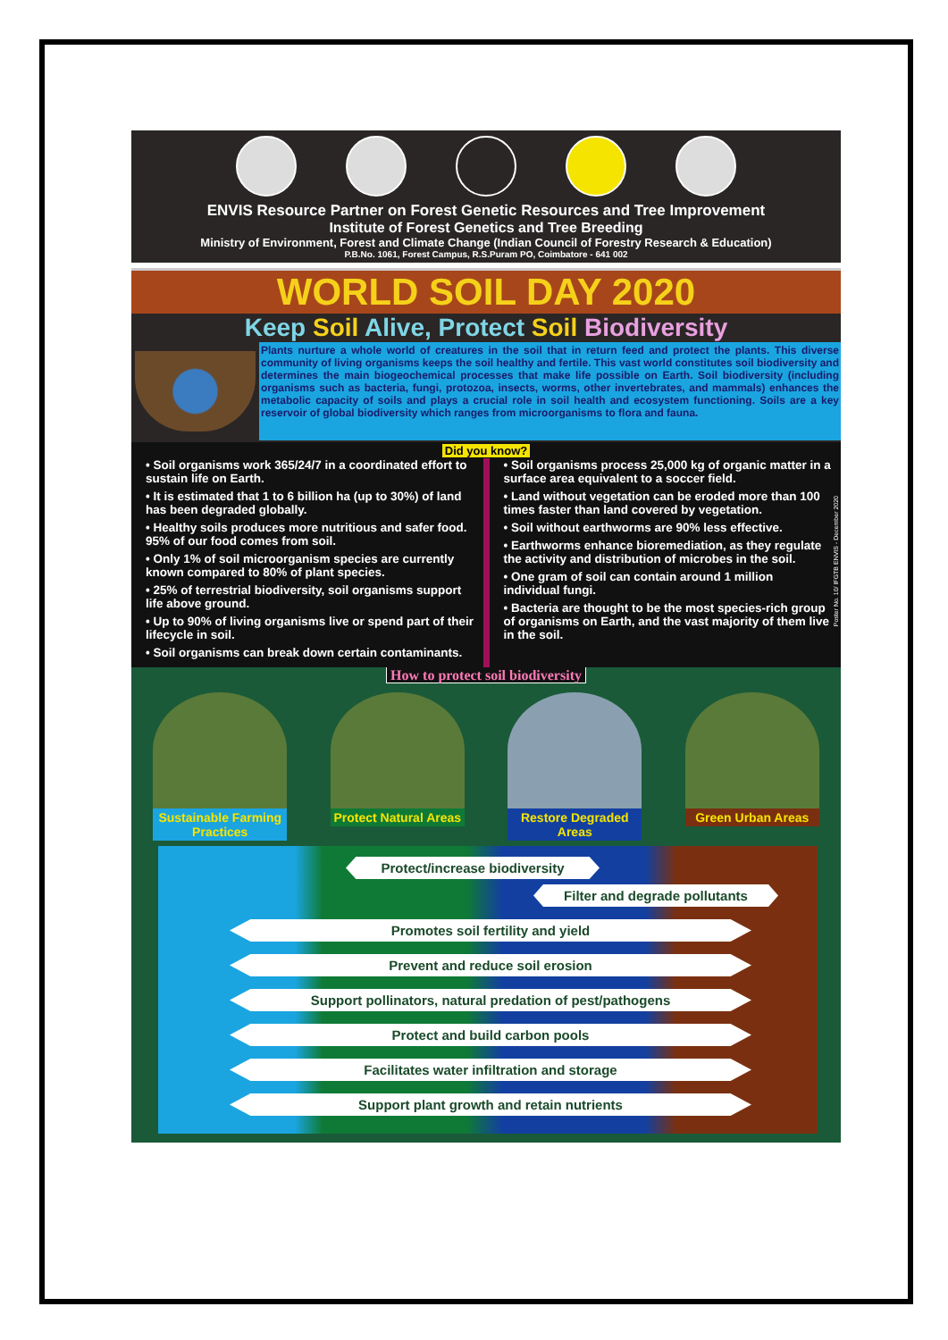ENVIS Resource Partner on Forest Genetic Resources and Tree Improvement
Institute of Forest Genetics and Tree Breeding
Ministry of Environment, Forest and Climate Change (Indian Council of Forestry Research & Education)
P.B.No. 1061, Forest Campus, R.S.Puram PO, Coimbatore - 641 002
WORLD SOIL DAY 2020
Keep Soil Alive, Protect Soil Biodiversity
Plants nurture a whole world of creatures in the soil that in return feed and protect the plants. This diverse community of living organisms keeps the soil healthy and fertile. This vast world constitutes soil biodiversity and determines the main biogeochemical processes that make life possible on Earth. Soil biodiversity (including organisms such as bacteria, fungi, protozoa, insects, worms, other invertebrates, and mammals) enhances the metabolic capacity of soils and plays a crucial role in soil health and ecosystem functioning. Soils are a key reservoir of global biodiversity which ranges from microorganisms to flora and fauna.
Did you know?
• Soil organisms work 365/24/7 in a coordinated effort to sustain life on Earth.
• It is estimated that 1 to 6 billion ha (up to 30%) of land has been degraded globally.
• Healthy soils produces more nutritious and safer food. 95% of our food comes from soil.
• Only 1% of soil microorganism species are currently known compared to 80% of plant species.
• 25% of terrestrial biodiversity, soil organisms support life above ground.
• Up to 90% of living organisms live or spend part of their lifecycle in soil.
• Soil organisms can break down certain contaminants.
• Soil organisms process 25,000 kg of organic matter in a surface area equivalent to a soccer field.
• Land without vegetation can be eroded more than 100 times faster than land covered by vegetation.
• Soil without earthworms are 90% less effective.
• Earthworms enhance bioremediation, as they regulate the activity and distribution of microbes in the soil.
• One gram of soil can contain around 1 million individual fungi.
• Bacteria are thought to be the most species-rich group of organisms on Earth, and the vast majority of them live in the soil.
Poster No. 10/ IFGTB ENVIS - December 2020
How to protect soil biodiversity
Sustainable Farming Practices
Protect Natural Areas
Restore Degraded Areas
Green Urban Areas
Protect/increase biodiversity
Filter and degrade pollutants
Promotes soil fertility and yield
Prevent and reduce soil erosion
Support pollinators, natural predation of pest/pathogens
Protect and build carbon pools
Facilitates water infiltration and storage
Support plant growth and retain nutrients